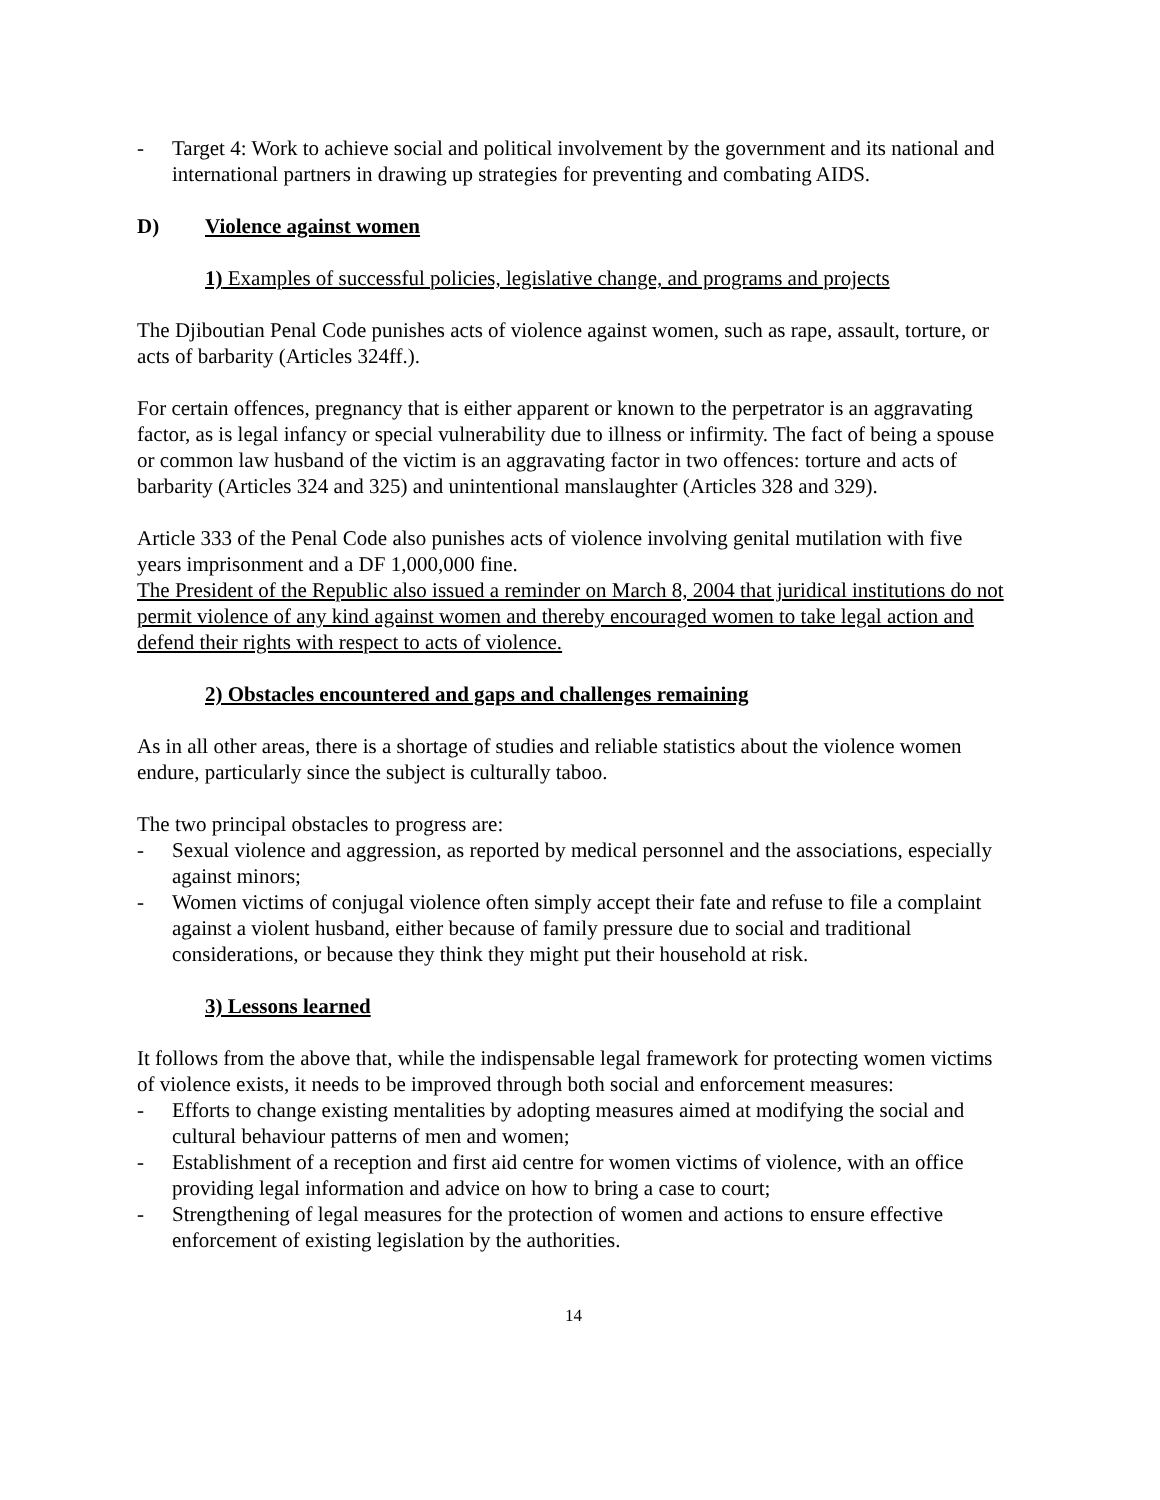- Target 4: Work to achieve social and political involvement by the government and its national and international partners in drawing up strategies for preventing and combating AIDS.
D) Violence against women
1) Examples of successful policies, legislative change, and programs and projects
The Djiboutian Penal Code punishes acts of violence against women, such as rape, assault, torture, or acts of barbarity (Articles 324ff.).
For certain offences, pregnancy that is either apparent or known to the perpetrator is an aggravating factor, as is legal infancy or special vulnerability due to illness or infirmity. The fact of being a spouse or common law husband of the victim is an aggravating factor in two offences: torture and acts of barbarity (Articles 324 and 325) and unintentional manslaughter (Articles 328 and 329).
Article 333 of the Penal Code also punishes acts of violence involving genital mutilation with five years imprisonment and a DF 1,000,000 fine.
The President of the Republic also issued a reminder on March 8, 2004 that juridical institutions do not permit violence of any kind against women and thereby encouraged women to take legal action and defend their rights with respect to acts of violence.
2) Obstacles encountered and gaps and challenges remaining
As in all other areas, there is a shortage of studies and reliable statistics about the violence women endure, particularly since the subject is culturally taboo.
The two principal obstacles to progress are:
- Sexual violence and aggression, as reported by medical personnel and the associations, especially against minors;
- Women victims of conjugal violence often simply accept their fate and refuse to file a complaint against a violent husband, either because of family pressure due to social and traditional considerations, or because they think they might put their household at risk.
3) Lessons learned
It follows from the above that, while the indispensable legal framework for protecting women victims of violence exists, it needs to be improved through both social and enforcement measures:
- Efforts to change existing mentalities by adopting measures aimed at modifying the social and cultural behaviour patterns of men and women;
- Establishment of a reception and first aid centre for women victims of violence, with an office providing legal information and advice on how to bring a case to court;
- Strengthening of legal measures for the protection of women and actions to ensure effective enforcement of existing legislation by the authorities.
14